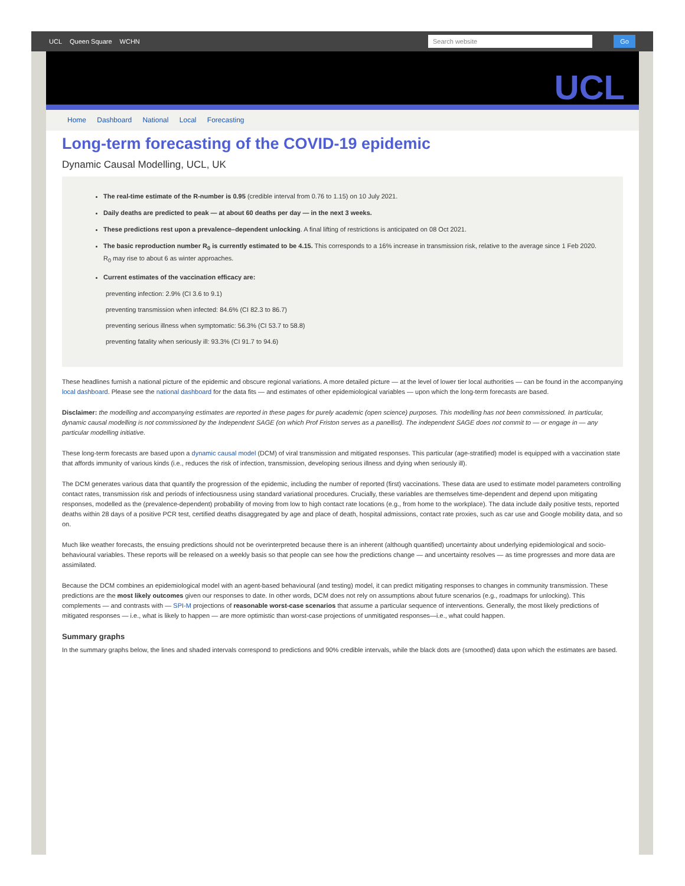UCL Queen Square WCHN
Search website Go
UCL
Home Dashboard National Local Forecasting
Long-term forecasting of the COVID-19 epidemic
Dynamic Causal Modelling, UCL, UK
The real-time estimate of the R-number is 0.95 (credible interval from 0.76 to 1.15) on 10 July 2021.
Daily deaths are predicted to peak — at about 60 deaths per day — in the next 3 weeks.
These predictions rest upon a prevalence–dependent unlocking. A final lifting of restrictions is anticipated on 08 Oct 2021.
The basic reproduction number R<sub>0</sub> is currently estimated to be 4.15. This corresponds to a 16% increase in transmission risk, relative to the average since 1 Feb 2020. R<sub>0</sub> may rise to about 6 as winter approaches.
Current estimates of the vaccination efficacy are:
preventing infection: 2.9% (CI 3.6 to 9.1)
preventing transmission when infected: 84.6% (CI 82.3 to 86.7)
preventing serious illness when symptomatic: 56.3% (CI 53.7 to 58.8)
preventing fatality when seriously ill: 93.3% (CI 91.7 to 94.6)
These headlines furnish a national picture of the epidemic and obscure regional variations. A more detailed picture — at the level of lower tier local authorities — can be found in the accompanying local dashboard. Please see the national dashboard for the data fits — and estimates of other epidemiological variables — upon which the long-term forecasts are based.
Disclaimer: the modelling and accompanying estimates are reported in these pages for purely academic (open science) purposes. This modelling has not been commissioned. In particular, dynamic causal modelling is not commissioned by the Independent SAGE (on which Prof Friston serves as a panellist). The independent SAGE does not commit to — or engage in — any particular modelling initiative.
These long-term forecasts are based upon a dynamic causal model (DCM) of viral transmission and mitigated responses. This particular (age-stratified) model is equipped with a vaccination state that affords immunity of various kinds (i.e., reduces the risk of infection, transmission, developing serious illness and dying when seriously ill).
The DCM generates various data that quantify the progression of the epidemic, including the number of reported (first) vaccinations. These data are used to estimate model parameters controlling contact rates, transmission risk and periods of infectiousness using standard variational procedures. Crucially, these variables are themselves time-dependent and depend upon mitigating responses, modelled as the (prevalence-dependent) probability of moving from low to high contact rate locations (e.g., from home to the workplace). The data include daily positive tests, reported deaths within 28 days of a positive PCR test, certified deaths disaggregated by age and place of death, hospital admissions, contact rate proxies, such as car use and Google mobility data, and so on.
Much like weather forecasts, the ensuing predictions should not be overinterpreted because there is an inherent (although quantified) uncertainty about underlying epidemiological and socio-behavioural variables. These reports will be released on a weekly basis so that people can see how the predictions change — and uncertainty resolves — as time progresses and more data are assimilated.
Because the DCM combines an epidemiological model with an agent-based behavioural (and testing) model, it can predict mitigating responses to changes in community transmission. These predictions are the most likely outcomes given our responses to date. In other words, DCM does not rely on assumptions about future scenarios (e.g., roadmaps for unlocking). This complements — and contrasts with — SPI-M projections of reasonable worst-case scenarios that assume a particular sequence of interventions. Generally, the most likely predictions of mitigated responses — i.e., what is likely to happen — are more optimistic than worst-case projections of unmitigated responses—i.e., what could happen.
Summary graphs
In the summary graphs below, the lines and shaded intervals correspond to predictions and 90% credible intervals, while the black dots are (smoothed) data upon which the estimates are based.